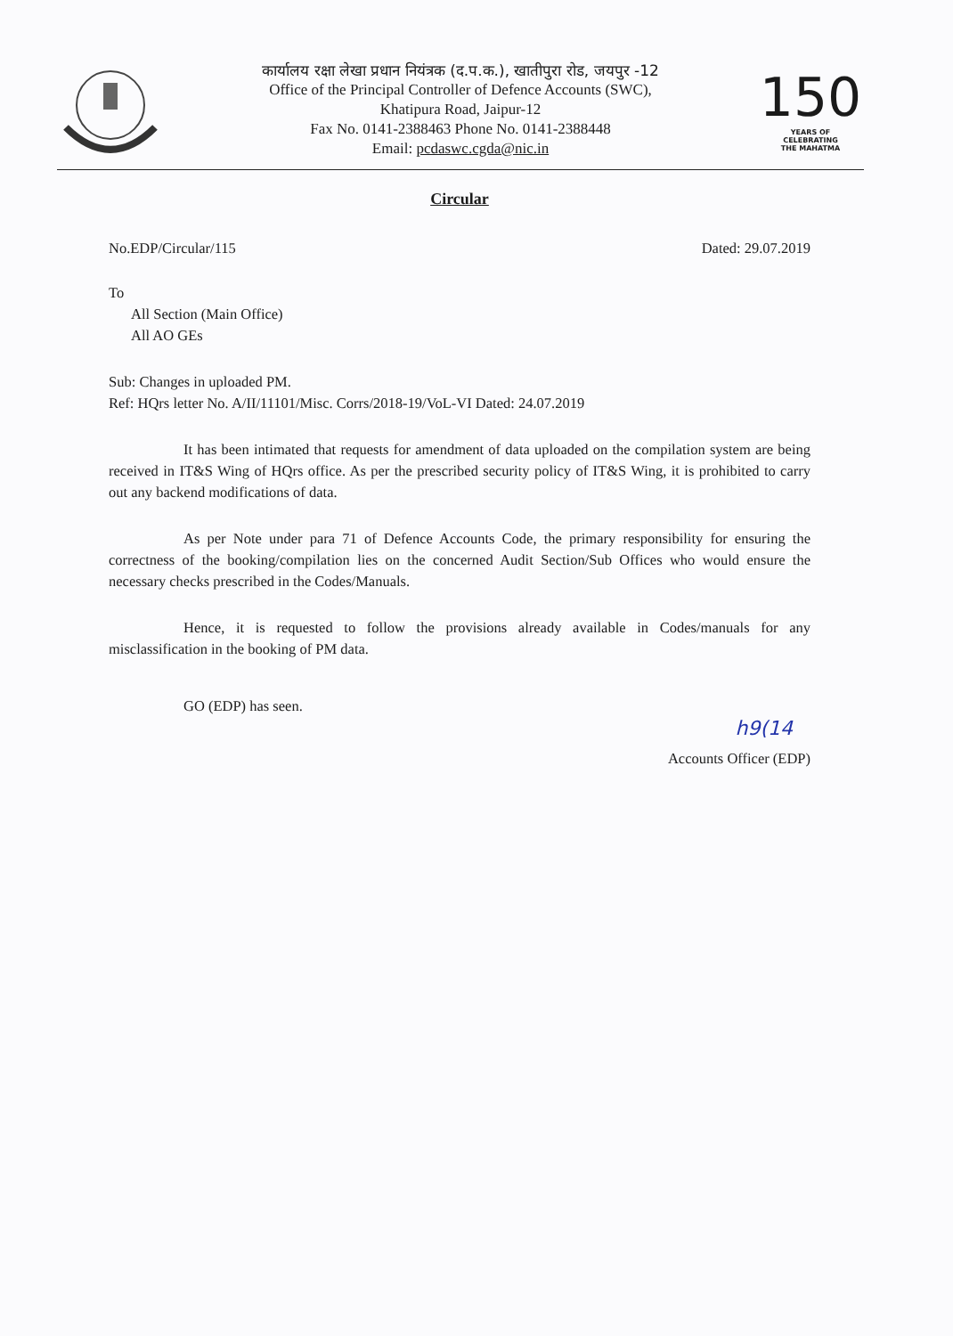कार्यालय रक्षा लेखा प्रधान नियंत्रक (द.प.क.), खातीपुरा रोड, जयपुर -12
Office of the Principal Controller of Defence Accounts (SWC),
Khatipura Road, Jaipur-12
Fax No. 0141-2388463 Phone No. 0141-2388448
Email: pcdaswc.cgda@nic.in
150
YEARS OF
CELEBRATING
THE MAHATMA
Circular
No.EDP/Circular/115 Dated: 29.07.2019
To
All Section (Main Office)
All AO GEs
Sub: Changes in uploaded PM.
Ref: HQrs letter No. A/II/11101/Misc. Corrs/2018-19/VoL-VI Dated: 24.07.2019
It has been intimated that requests for amendment of data uploaded on the compilation system are being received in IT&S Wing of HQrs office. As per the prescribed security policy of IT&S Wing, it is prohibited to carry out any backend modifications of data.
As per Note under para 71 of Defence Accounts Code, the primary responsibility for ensuring the correctness of the booking/compilation lies on the concerned Audit Section/Sub Offices who would ensure the necessary checks prescribed in the Codes/Manuals.
Hence, it is requested to follow the provisions already available in Codes/manuals for any misclassification in the booking of PM data.
GO (EDP) has seen.
h9(14
Accounts Officer (EDP)